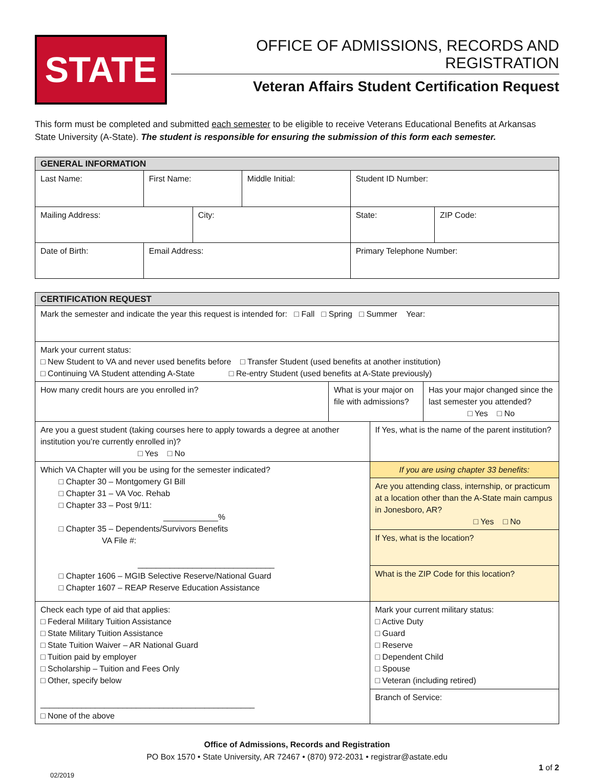STATE
OFFICE OF ADMISSIONS, RECORDS AND REGISTRATION
Veteran Affairs Student Certification Request
This form must be completed and submitted each semester to be eligible to receive Veterans Educational Benefits at Arkansas State University (A-State). The student is responsible for ensuring the submission of this form each semester.
| GENERAL INFORMATION | | | | | | |
| --- | --- | --- | --- | --- | --- | --- |
| Last Name: | | First Name: | | Middle Initial: | Student ID Number: | |
| Mailing Address: | | | City: | | State: | ZIP Code: |
| Date of Birth: | Email Address: | | | | Primary Telephone Number: | |
| CERTIFICATION REQUEST | | | |
| --- | --- | --- | --- |
| Mark the semester and indicate the year this request is intended for: □ Fall □ Spring □ Summer Year: | | | |
| Mark your current status: □ New Student to VA and never used benefits before □ Transfer Student (used benefits at another institution) □ Continuing VA Student attending A-State □ Re-entry Student (used benefits at A-State previously) | | | |
| How many credit hours are you enrolled in? | What is your major on file with admissions? | | Has your major changed since the last semester you attended? □ Yes □ No |
| Are you a guest student (taking courses here to apply towards a degree at another institution you’re currently enrolled in)? □ Yes □ No | | If Yes, what is the name of the parent institution? | |
| Which VA Chapter will you be using for the semester indicated? □ Chapter 30 – Montgomery GI Bill □ Chapter 31 – VA Voc. Rehab □ Chapter 33 – Post 9/11: ____________% □ Chapter 35 – Dependents/Survivors Benefits VA File #: ______________________________ □ Chapter 1606 – MGIB Selective Reserve/National Guard □ Chapter 1607 – REAP Reserve Education Assistance | | If you are using chapter 33 benefits: | |
| | | Are you attending class, internship, or practicum at a location other than the A-State main campus in Jonesboro, AR? □ Yes □ No | |
| | | If Yes, what is the location? | |
| | | What is the ZIP Code for this location? | |
| Check each type of aid that applies: □ Federal Military Tuition Assistance □ State Military Tuition Assistance □ State Tuition Waiver – AR National Guard □ Tuition paid by employer □ Scholarship – Tuition and Fees Only □ Other, specify below _______________________________________________ □ None of the above | | Mark your current military status: □ Active Duty □ Guard □ Reserve □ Dependent Child □ Spouse □ Veteran (including retired) | |
| | | Branch of Service: | |
Office of Admissions, Records and Registration
PO Box 1570 • State University, AR 72467 • (870) 972-2031 • registrar@astate.edu
02/2019 1 of 2